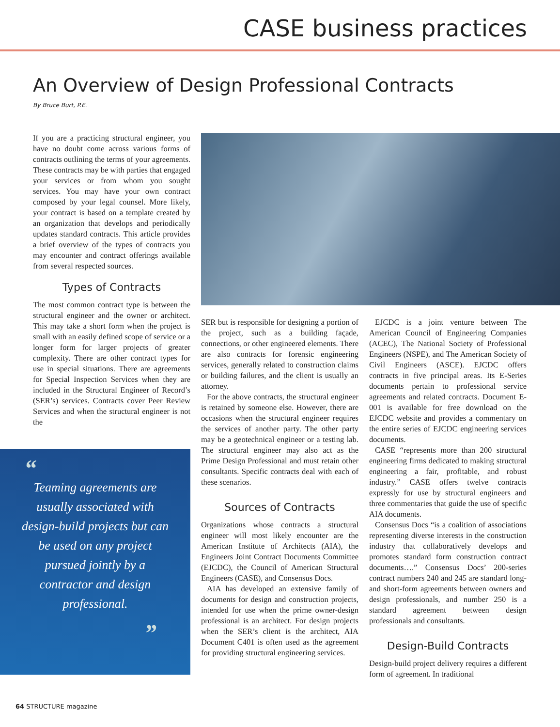CASE business practices
An Overview of Design Professional Contracts
By Bruce Burt, P.E.
If you are a practicing structural engineer, you have no doubt come across various forms of contracts outlining the terms of your agreements. These contracts may be with parties that engaged your services or from whom you sought services. You may have your own contract composed by your legal counsel. More likely, your contract is based on a template created by an organization that develops and periodically updates standard contracts. This article provides a brief overview of the types of contracts you may encounter and contract offerings available from several respected sources.
Types of Contracts
The most common contract type is between the structural engineer and the owner or architect. This may take a short form when the project is small with an easily defined scope of service or a longer form for larger projects of greater complexity. There are other contract types for use in special situations. There are agreements for Special Inspection Services when they are included in the Structural Engineer of Record’s (SER’s) services. Contracts cover Peer Review Services and when the structural engineer is not the
SER but is responsible for designing a portion of the project, such as a building façade, connections, or other engineered elements. There are also contracts for forensic engineering services, generally related to construction claims or building failures, and the client is usually an attorney.
For the above contracts, the structural engineer is retained by someone else. However, there are occasions when the structural engineer requires the services of another party. The other party may be a geotechnical engineer or a testing lab. The structural engineer may also act as the Prime Design Professional and must retain other consultants. Specific contracts deal with each of these scenarios.
Sources of Contracts
Organizations whose contracts a structural engineer will most likely encounter are the American Institute of Architects (AIA), the Engineers Joint Contract Documents Committee (EJCDC), the Council of American Structural Engineers (CASE), and Consensus Docs.
AIA has developed an extensive family of documents for design and construction projects, intended for use when the prime owner-design professional is an architect. For design projects when the SER’s client is the architect, AIA Document C401 is often used as the agreement for providing structural engineering services.
EJCDC is a joint venture between The American Council of Engineering Companies (ACEC), The National Society of Professional Engineers (NSPE), and The American Society of Civil Engineers (ASCE). EJCDC offers contracts in five principal areas. Its E-Series documents pertain to professional service agreements and related contracts. Document E-001 is available for free download on the EJCDC website and provides a commentary on the entire series of EJCDC engineering services documents.
CASE “represents more than 200 structural engineering firms dedicated to making structural engineering a fair, profitable, and robust industry.” CASE offers twelve contracts expressly for use by structural engineers and three commentaries that guide the use of specific AIA documents.
Consensus Docs “is a coalition of associations representing diverse interests in the construction industry that collaboratively develops and promotes standard form construction contract documents….” Consensus Docs’ 200-series contract numbers 240 and 245 are standard long- and short-form agreements between owners and design professionals, and number 250 is a standard agreement between design professionals and consultants.
Design-Build Contracts
Design-build project delivery requires a different form of agreement. In traditional
“
Teaming agreements are usually associated with design-build projects but can be used on any project pursued jointly by a contractor and design professional.
”
64 STRUCTURE magazine